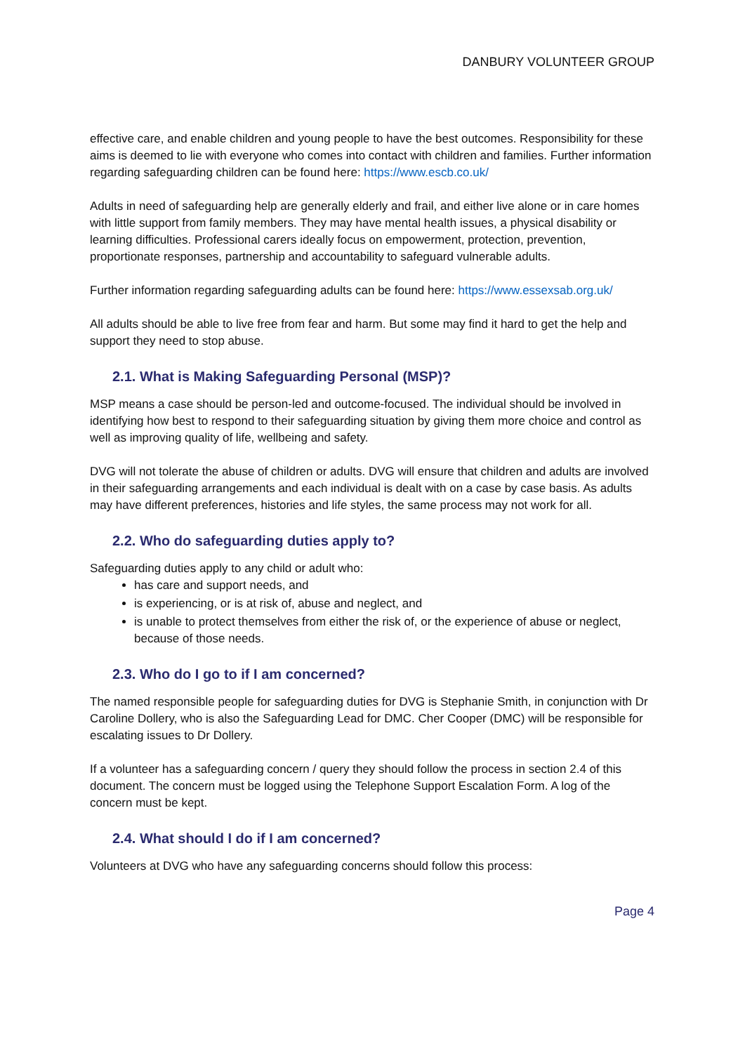DANBURY VOLUNTEER GROUP
effective care, and enable children and young people to have the best outcomes. Responsibility for these aims is deemed to lie with everyone who comes into contact with children and families. Further information regarding safeguarding children can be found here: https://www.escb.co.uk/
Adults in need of safeguarding help are generally elderly and frail, and either live alone or in care homes with little support from family members. They may have mental health issues, a physical disability or learning difficulties. Professional carers ideally focus on empowerment, protection, prevention, proportionate responses, partnership and accountability to safeguard vulnerable adults.
Further information regarding safeguarding adults can be found here: https://www.essexsab.org.uk/
All adults should be able to live free from fear and harm. But some may find it hard to get the help and support they need to stop abuse.
2.1. What is Making Safeguarding Personal (MSP)?
MSP means a case should be person-led and outcome-focused. The individual should be involved in identifying how best to respond to their safeguarding situation by giving them more choice and control as well as improving quality of life, wellbeing and safety.
DVG will not tolerate the abuse of children or adults. DVG will ensure that children and adults are involved in their safeguarding arrangements and each individual is dealt with on a case by case basis. As adults may have different preferences, histories and life styles, the same process may not work for all.
2.2. Who do safeguarding duties apply to?
Safeguarding duties apply to any child or adult who:
has care and support needs, and
is experiencing, or is at risk of, abuse and neglect, and
is unable to protect themselves from either the risk of, or the experience of abuse or neglect, because of those needs.
2.3. Who do I go to if I am concerned?
The named responsible people for safeguarding duties for DVG is Stephanie Smith, in conjunction with Dr Caroline Dollery, who is also the Safeguarding Lead for DMC. Cher Cooper (DMC) will be responsible for escalating issues to Dr Dollery.
If a volunteer has a safeguarding concern / query they should follow the process in section 2.4 of this document. The concern must be logged using the Telephone Support Escalation Form. A log of the concern must be kept.
2.4. What should I do if I am concerned?
Volunteers at DVG who have any safeguarding concerns should follow this process:
Page 4